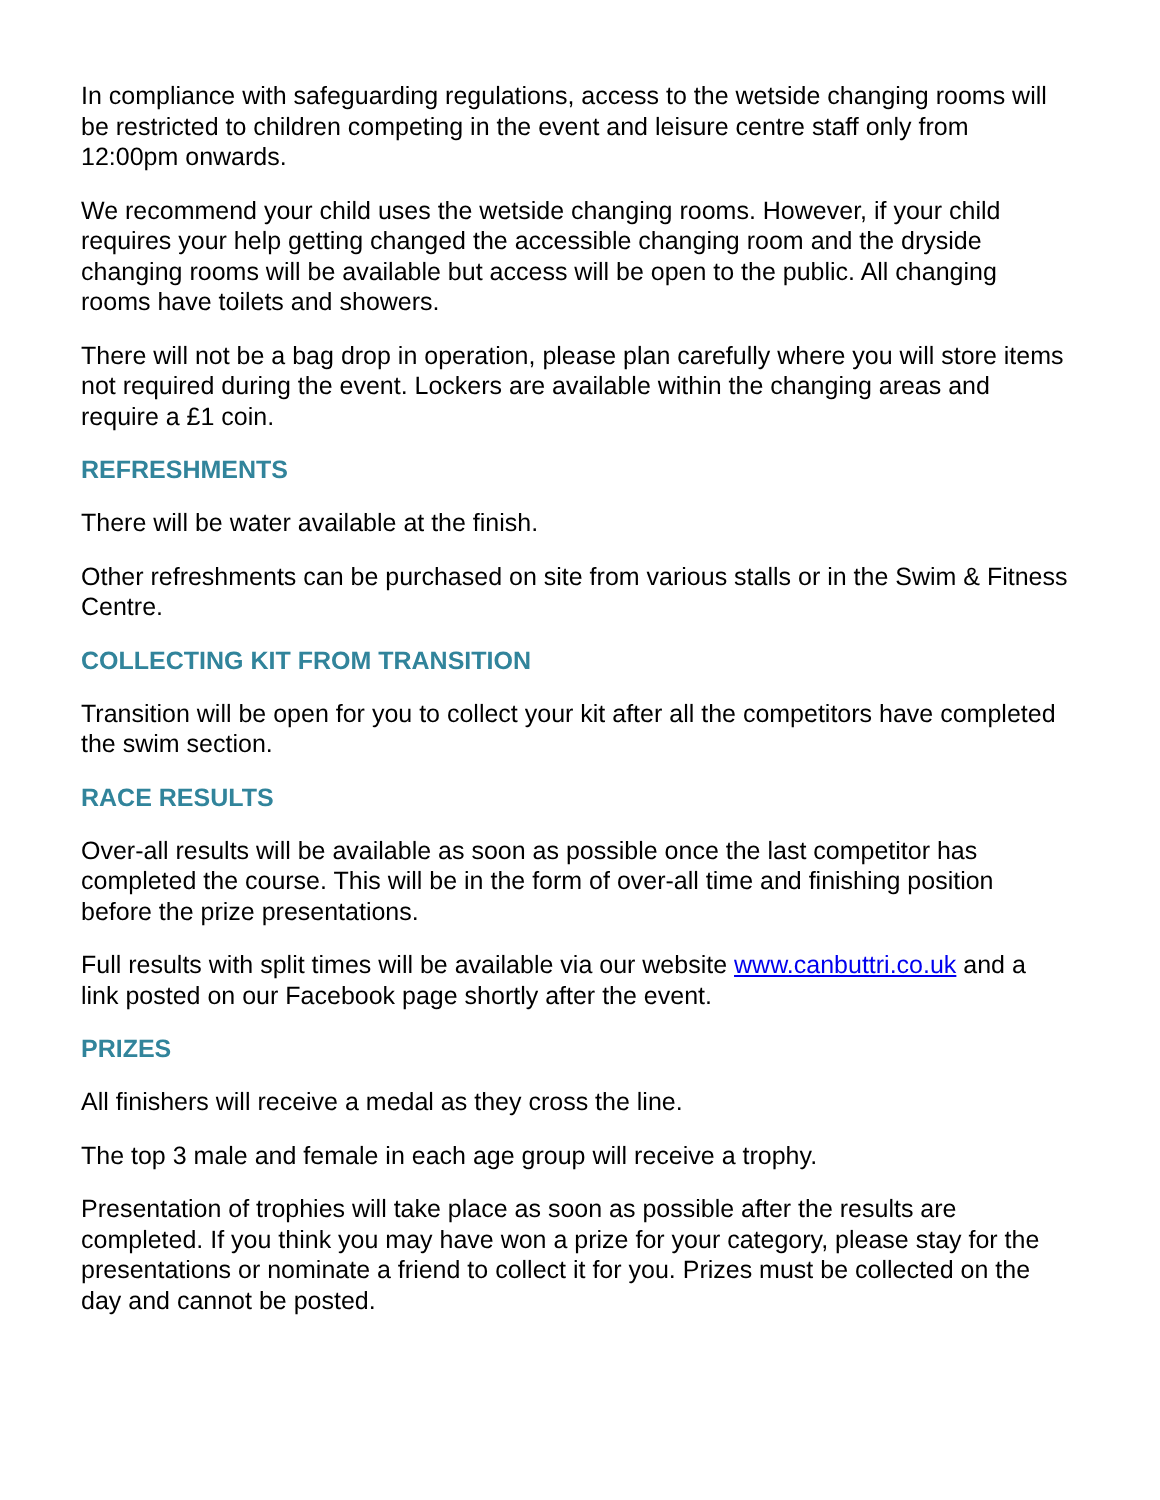In compliance with safeguarding regulations, access to the wetside changing rooms will be restricted to children competing in the event and leisure centre staff only from 12:00pm onwards.
We recommend your child uses the wetside changing rooms. However, if your child requires your help getting changed the accessible changing room and the dryside changing rooms will be available but access will be open to the public. All changing rooms have toilets and showers.
There will not be a bag drop in operation, please plan carefully where you will store items not required during the event. Lockers are available within the changing areas and require a £1 coin.
REFRESHMENTS
There will be water available at the finish.
Other refreshments can be purchased on site from various stalls or in the Swim & Fitness Centre.
COLLECTING KIT FROM TRANSITION
Transition will be open for you to collect your kit after all the competitors have completed the swim section.
RACE RESULTS
Over-all results will be available as soon as possible once the last competitor has completed the course. This will be in the form of over-all time and finishing position before the prize presentations.
Full results with split times will be available via our website www.canbuttri.co.uk and a link posted on our Facebook page shortly after the event.
PRIZES
All finishers will receive a medal as they cross the line.
The top 3 male and female in each age group will receive a trophy.
Presentation of trophies will take place as soon as possible after the results are completed. If you think you may have won a prize for your category, please stay for the presentations or nominate a friend to collect it for you. Prizes must be collected on the day and cannot be posted.